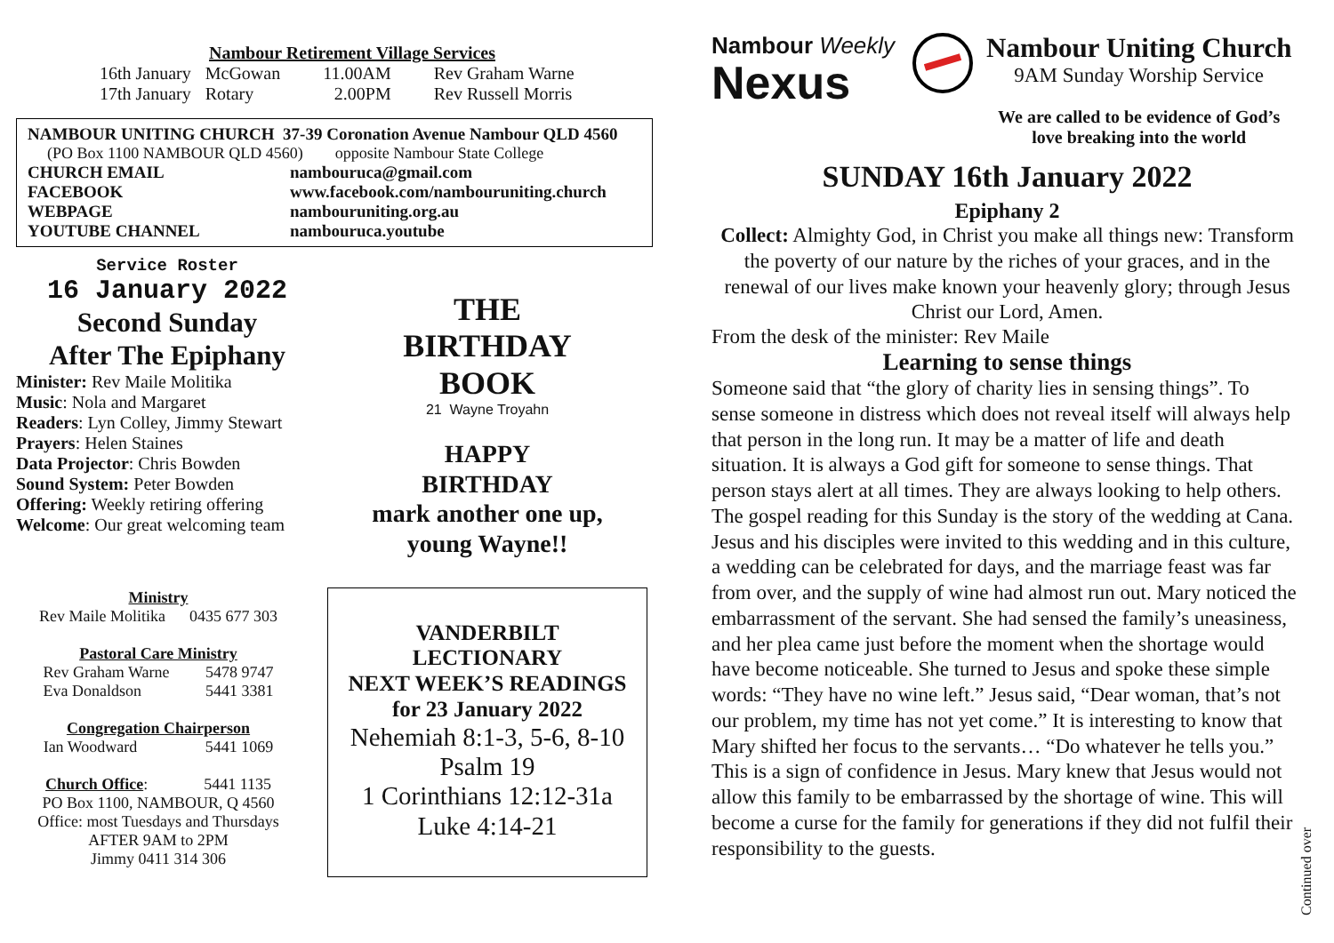Nambour Retirement Village Services
| 16th January | McGowan | 11.00AM | Rev Graham Warne |
| 17th January | Rotary | 2.00PM | Rev Russell Morris |
NAMBOUR UNITING CHURCH 37-39 Coronation Avenue Nambour QLD 4560
(PO Box 1100 NAMBOUR QLD 4560) opposite Nambour State College
| CHURCH EMAIL | nambouruca@gmail.com |
| FACEBOOK | www.facebook.com/nambouruniting.church |
| WEBPAGE | nambouruniting.org.au |
| YOUTUBE CHANNEL | nambouruca.youtube |
Service Roster
16 January 2022
Second Sunday
After The Epiphany
Minister: Rev Maile Molitika
Music: Nola and Margaret
Readers: Lyn Colley, Jimmy Stewart
Prayers: Helen Staines
Data Projector: Chris Bowden
Sound System: Peter Bowden
Offering: Weekly retiring offering
Welcome: Our great welcoming team
Ministry
Rev Maile Molitika 0435 677 303
Pastoral Care Ministry
Rev Graham Warne 5478 9747
Eva Donaldson 5441 3381
Congregation Chairperson
Ian Woodward 5441 1069
Church Office: 5441 1135
PO Box 1100, NAMBOUR, Q 4560
Office: most Tuesdays and Thursdays
AFTER 9AM to 2PM
Jimmy 0411 314 306
THE
BIRTHDAY
BOOK
21 Wayne Troyahn
HAPPY
BIRTHDAY
mark another one up,
young Wayne!!
VANDERBILT
LECTIONARY
NEXT WEEK’S READINGS
for 23 January 2022
Nehemiah 8:1-3, 5-6, 8-10
Psalm 19
1 Corinthians 12:12-31a
Luke 4:14-21
Nambour Weekly
Nexus
Nambour Uniting Church
9AM Sunday Worship Service
We are called to be evidence of God’s
love breaking into the world
SUNDAY 16th January 2022
Epiphany 2
Collect: Almighty God, in Christ you make all things new: Transform the poverty of our nature by the riches of your graces, and in the renewal of our lives make known your heavenly glory; through Jesus Christ our Lord, Amen.
From the desk of the minister: Rev Maile
Learning to sense things
Someone said that “the glory of charity lies in sensing things”. To sense someone in distress which does not reveal itself will always help that person in the long run. It may be a matter of life and death situation. It is always a God gift for someone to sense things. That person stays alert at all times. They are always looking to help others. The gospel reading for this Sunday is the story of the wedding at Cana. Jesus and his disciples were invited to this wedding and in this culture, a wedding can be celebrated for days, and the marriage feast was far from over, and the supply of wine had almost run out. Mary noticed the embarrassment of the servant. She had sensed the family’s uneasiness, and her plea came just before the moment when the shortage would have become noticeable. She turned to Jesus and spoke these simple words: “They have no wine left.” Jesus said, “Dear woman, that’s not our problem, my time has not yet come.” It is interesting to know that Mary shifted her focus to the servants… “Do whatever he tells you.” This is a sign of confidence in Jesus. Mary knew that Jesus would not allow this family to be embarrassed by the shortage of wine. This will become a curse for the family for generations if they did not fulfil their responsibility to the guests.
Continued over